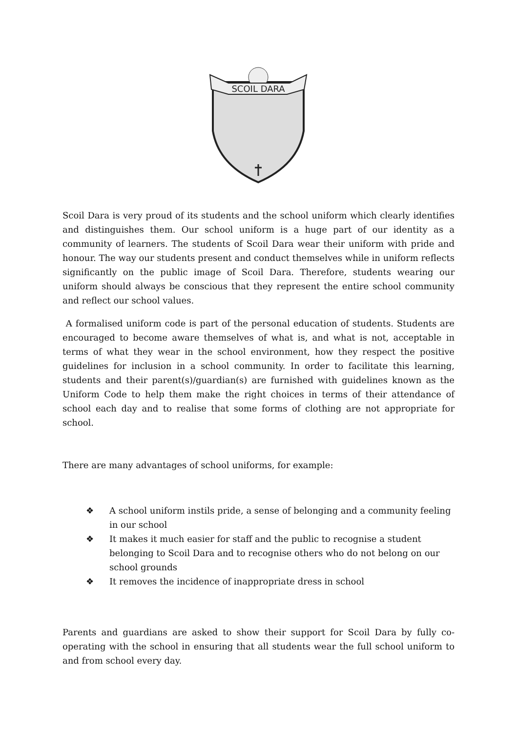SCOIL DARA
Scoil Dara is very proud of its students and the school uniform which clearly identifies and distinguishes them. Our school uniform is a huge part of our identity as a community of learners. The students of Scoil Dara wear their uniform with pride and honour. The way our students present and conduct themselves while in uniform reflects significantly on the public image of Scoil Dara. Therefore, students wearing our uniform should always be conscious that they represent the entire school community and reflect our school values.
A formalised uniform code is part of the personal education of students. Students are encouraged to become aware themselves of what is, and what is not, acceptable in terms of what they wear in the school environment, how they respect the positive guidelines for inclusion in a school community. In order to facilitate this learning, students and their parent(s)/guardian(s) are furnished with guidelines known as the Uniform Code to help them make the right choices in terms of their attendance of school each day and to realise that some forms of clothing are not appropriate for school.
There are many advantages of school uniforms, for example:
❖ A school uniform instils pride, a sense of belonging and a community feeling in our school
❖ It makes it much easier for staff and the public to recognise a student belonging to Scoil Dara and to recognise others who do not belong on our school grounds
❖ It removes the incidence of inappropriate dress in school
Parents and guardians are asked to show their support for Scoil Dara by fully co-operating with the school in ensuring that all students wear the full school uniform to and from school every day.